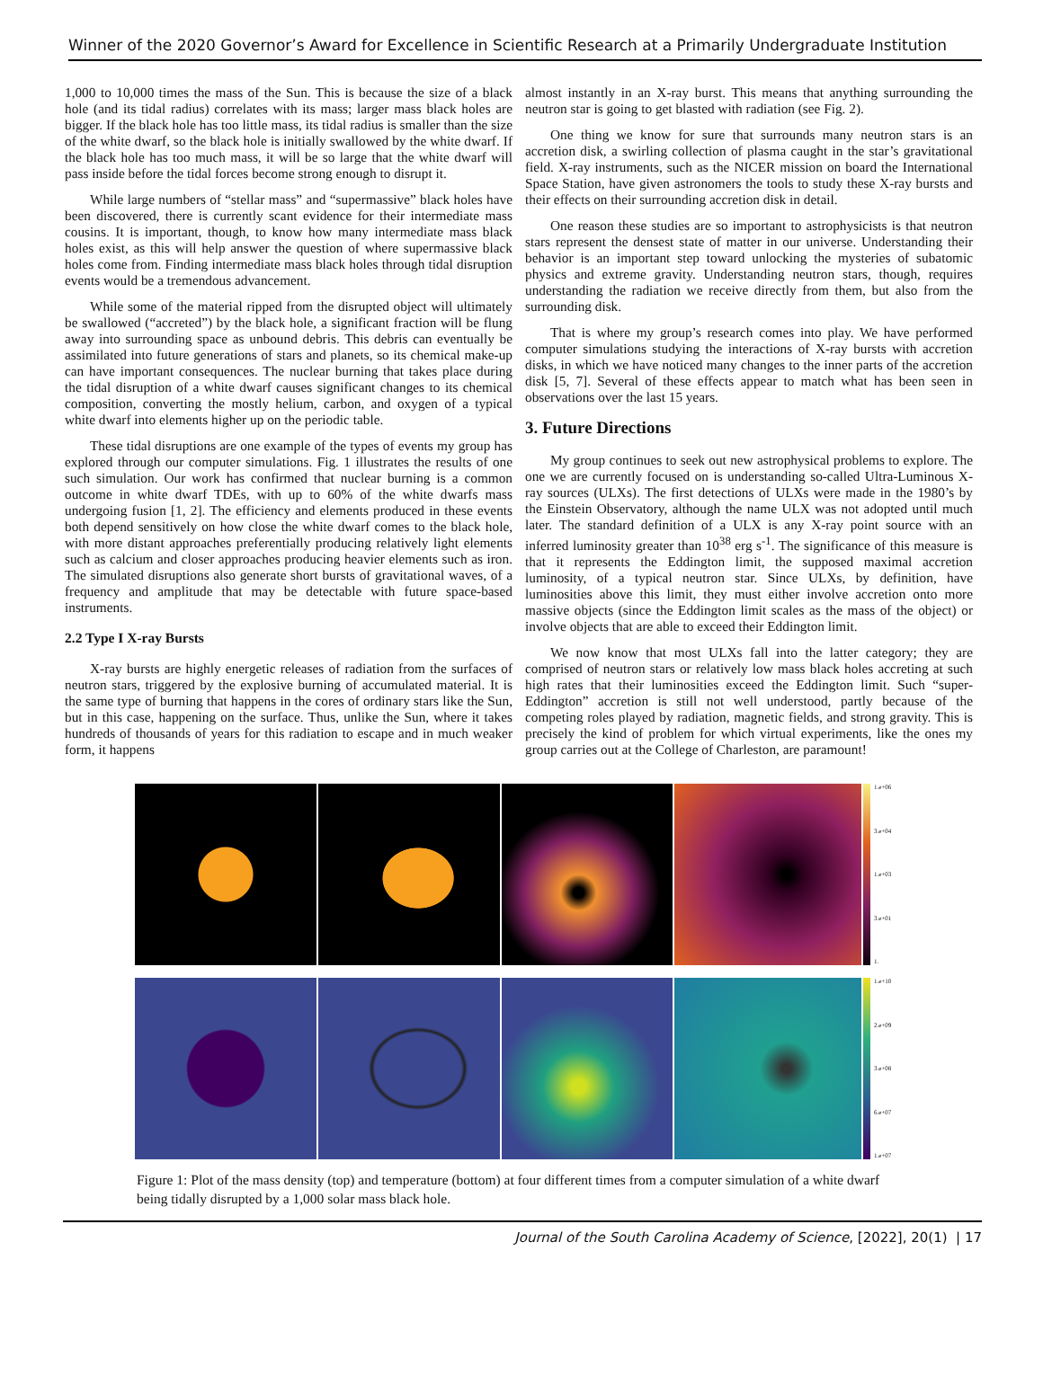Winner of the 2020 Governor’s Award for Excellence in Scientific Research at a Primarily Undergraduate Institution
1,000 to 10,000 times the mass of the Sun. This is because the size of a black hole (and its tidal radius) correlates with its mass; larger mass black holes are bigger. If the black hole has too little mass, its tidal radius is smaller than the size of the white dwarf, so the black hole is initially swallowed by the white dwarf. If the black hole has too much mass, it will be so large that the white dwarf will pass inside before the tidal forces become strong enough to disrupt it.
While large numbers of “stellar mass” and “supermassive” black holes have been discovered, there is currently scant evidence for their intermediate mass cousins. It is important, though, to know how many intermediate mass black holes exist, as this will help answer the question of where supermassive black holes come from. Finding intermediate mass black holes through tidal disruption events would be a tremendous advancement.
While some of the material ripped from the disrupted object will ultimately be swallowed (“accreted”) by the black hole, a significant fraction will be flung away into surrounding space as unbound debris. This debris can eventually be assimilated into future generations of stars and planets, so its chemical make-up can have important consequences. The nuclear burning that takes place during the tidal disruption of a white dwarf causes significant changes to its chemical composition, converting the mostly helium, carbon, and oxygen of a typical white dwarf into elements higher up on the periodic table.
These tidal disruptions are one example of the types of events my group has explored through our computer simulations. Fig. 1 illustrates the results of one such simulation. Our work has confirmed that nuclear burning is a common outcome in white dwarf TDEs, with up to 60% of the white dwarfs mass undergoing fusion [1, 2]. The efficiency and elements produced in these events both depend sensitively on how close the white dwarf comes to the black hole, with more distant approaches preferentially producing relatively light elements such as calcium and closer approaches producing heavier elements such as iron. The simulated disruptions also generate short bursts of gravitational waves, of a frequency and amplitude that may be detectable with future space-based instruments.
2.2 Type I X-ray Bursts
X-ray bursts are highly energetic releases of radiation from the surfaces of neutron stars, triggered by the explosive burning of accumulated material. It is the same type of burning that happens in the cores of ordinary stars like the Sun, but in this case, happening on the surface. Thus, unlike the Sun, where it takes hundreds of thousands of years for this radiation to escape and in much weaker form, it happens
almost instantly in an X-ray burst. This means that anything surrounding the neutron star is going to get blasted with radiation (see Fig. 2).
One thing we know for sure that surrounds many neutron stars is an accretion disk, a swirling collection of plasma caught in the star’s gravitational field. X-ray instruments, such as the NICER mission on board the International Space Station, have given astronomers the tools to study these X-ray bursts and their effects on their surrounding accretion disk in detail.
One reason these studies are so important to astrophysicists is that neutron stars represent the densest state of matter in our universe. Understanding their behavior is an important step toward unlocking the mysteries of subatomic physics and extreme gravity. Understanding neutron stars, though, requires understanding the radiation we receive directly from them, but also from the surrounding disk.
That is where my group’s research comes into play. We have performed computer simulations studying the interactions of X-ray bursts with accretion disks, in which we have noticed many changes to the inner parts of the accretion disk [5, 7]. Several of these effects appear to match what has been seen in observations over the last 15 years.
3. Future Directions
My group continues to seek out new astrophysical problems to explore. The one we are currently focused on is understanding so-called Ultra-Luminous X-ray sources (ULXs). The first detections of ULXs were made in the 1980’s by the Einstein Observatory, although the name ULX was not adopted until much later. The standard definition of a ULX is any X-ray point source with an inferred luminosity greater than 10<sup>38</sup> erg s<sup>-1</sup>. The significance of this measure is that it represents the Eddington limit, the supposed maximal accretion luminosity, of a typical neutron star. Since ULXs, by definition, have luminosities above this limit, they must either involve accretion onto more massive objects (since the Eddington limit scales as the mass of the object) or involve objects that are able to exceed their Eddington limit.
We now know that most ULXs fall into the latter category; they are comprised of neutron stars or relatively low mass black holes accreting at such high rates that their luminosities exceed the Eddington limit. Such “super-Eddington” accretion is still not well understood, partly because of the competing roles played by radiation, magnetic fields, and strong gravity. This is precisely the kind of problem for which virtual experiments, like the ones my group carries out at the College of Charleston, are paramount!
1.e+06
3.e+04
1.e+03
3.e+01
1.
1.e+10
2.e+09
3.e+08
6.e+07
1.e+07
Figure 1: Plot of the mass density (top) and temperature (bottom) at four different times from a computer simulation of a white dwarf being tidally disrupted by a 1,000 solar mass black hole.
Journal of the South Carolina Academy of Science, [2022], 20(1) | 17